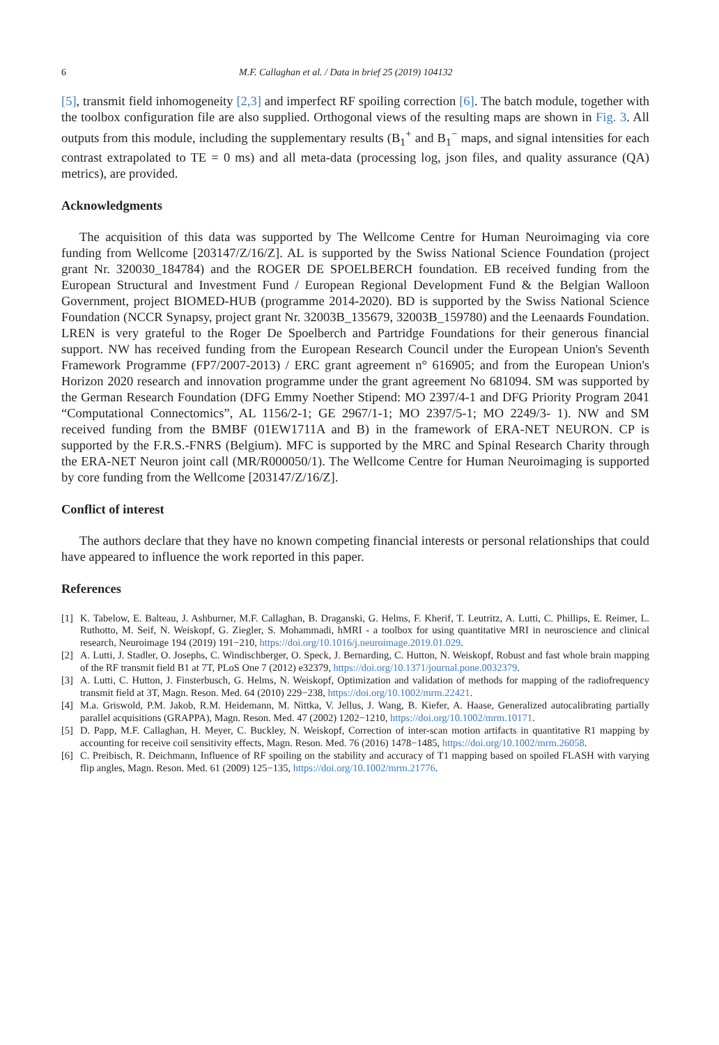6 M.F. Callaghan et al. / Data in brief 25 (2019) 104132
[5], transmit field inhomogeneity [2,3] and imperfect RF spoiling correction [6]. The batch module, together with the toolbox configuration file are also supplied. Orthogonal views of the resulting maps are shown in Fig. 3. All outputs from this module, including the supplementary results (B<sub>1</sub><sup>+</sup> and B<sub>1</sub><sup>−</sup> maps, and signal intensities for each contrast extrapolated to TE = 0 ms) and all meta-data (processing log, json files, and quality assurance (QA) metrics), are provided.
Acknowledgments
The acquisition of this data was supported by The Wellcome Centre for Human Neuroimaging via core funding from Wellcome [203147/Z/16/Z]. AL is supported by the Swiss National Science Foundation (project grant Nr. 320030_184784) and the ROGER DE SPOELBERCH foundation. EB received funding from the European Structural and Investment Fund / European Regional Development Fund & the Belgian Walloon Government, project BIOMED-HUB (programme 2014-2020). BD is supported by the Swiss National Science Foundation (NCCR Synapsy, project grant Nr. 32003B_135679, 32003B_159780) and the Leenaards Foundation. LREN is very grateful to the Roger De Spoelberch and Partridge Foundations for their generous financial support. NW has received funding from the European Research Council under the European Union's Seventh Framework Programme (FP7/2007-2013) / ERC grant agreement n° 616905; and from the European Union's Horizon 2020 research and innovation programme under the grant agreement No 681094. SM was supported by the German Research Foundation (DFG Emmy Noether Stipend: MO 2397/4-1 and DFG Priority Program 2041 “Computational Connectomics”, AL 1156/2-1; GE 2967/1-1; MO 2397/5-1; MO 2249/3- 1). NW and SM received funding from the BMBF (01EW1711A and B) in the framework of ERA-NET NEURON. CP is supported by the F.R.S.-FNRS (Belgium). MFC is supported by the MRC and Spinal Research Charity through the ERA-NET Neuron joint call (MR/R000050/1). The Wellcome Centre for Human Neuroimaging is supported by core funding from the Wellcome [203147/Z/16/Z].
Conflict of interest
The authors declare that they have no known competing financial interests or personal relationships that could have appeared to influence the work reported in this paper.
References
[1] K. Tabelow, E. Balteau, J. Ashburner, M.F. Callaghan, B. Draganski, G. Helms, F. Kherif, T. Leutritz, A. Lutti, C. Phillips, E. Reimer, L. Ruthotto, M. Seif, N. Weiskopf, G. Ziegler, S. Mohammadi, hMRI - a toolbox for using quantitative MRI in neuroscience and clinical research, Neuroimage 194 (2019) 191−210, https://doi.org/10.1016/j.neuroimage.2019.01.029.
[2] A. Lutti, J. Stadler, O. Josephs, C. Windischberger, O. Speck, J. Bernarding, C. Hutton, N. Weiskopf, Robust and fast whole brain mapping of the RF transmit field B1 at 7T, PLoS One 7 (2012) e32379, https://doi.org/10.1371/journal.pone.0032379.
[3] A. Lutti, C. Hutton, J. Finsterbusch, G. Helms, N. Weiskopf, Optimization and validation of methods for mapping of the radiofrequency transmit field at 3T, Magn. Reson. Med. 64 (2010) 229−238, https://doi.org/10.1002/mrm.22421.
[4] M.a. Griswold, P.M. Jakob, R.M. Heidemann, M. Nittka, V. Jellus, J. Wang, B. Kiefer, A. Haase, Generalized autocalibrating partially parallel acquisitions (GRAPPA), Magn. Reson. Med. 47 (2002) 1202−1210, https://doi.org/10.1002/mrm.10171.
[5] D. Papp, M.F. Callaghan, H. Meyer, C. Buckley, N. Weiskopf, Correction of inter-scan motion artifacts in quantitative R1 mapping by accounting for receive coil sensitivity effects, Magn. Reson. Med. 76 (2016) 1478−1485, https://doi.org/10.1002/mrm.26058.
[6] C. Preibisch, R. Deichmann, Influence of RF spoiling on the stability and accuracy of T1 mapping based on spoiled FLASH with varying flip angles, Magn. Reson. Med. 61 (2009) 125−135, https://doi.org/10.1002/mrm.21776.